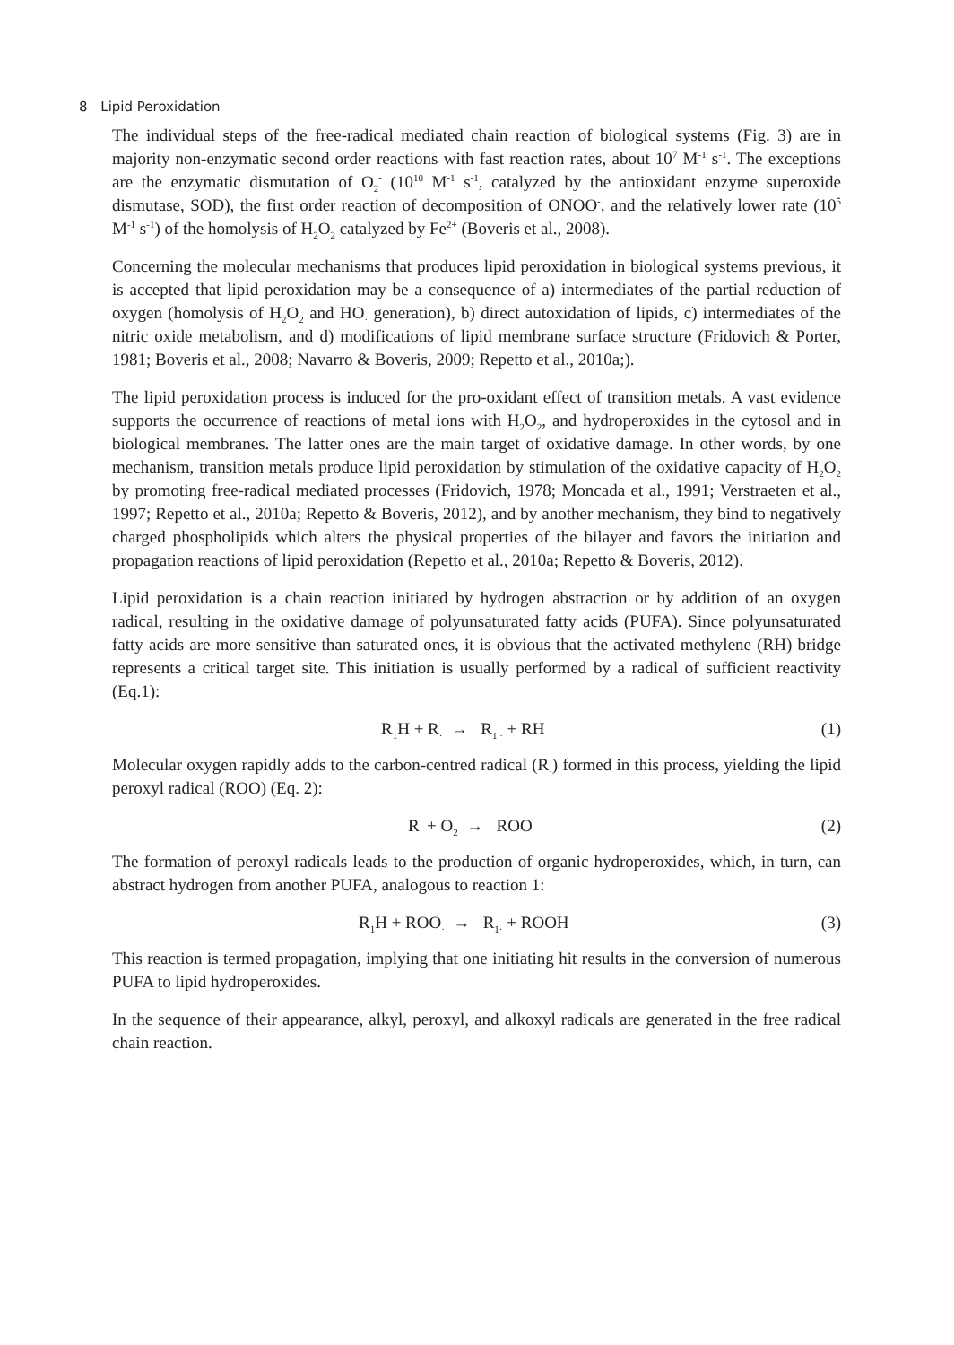8 Lipid Peroxidation
The individual steps of the free-radical mediated chain reaction of biological systems (Fig. 3) are in majority non-enzymatic second order reactions with fast reaction rates, about 10<sup>7</sup> M<sup>-1</sup> s<sup>-1</sup>. The exceptions are the enzymatic dismutation of O<sub>2</sub><sup>-</sup> (10<sup>10</sup> M<sup>-1</sup> s<sup>-1</sup>, catalyzed by the antioxidant enzyme superoxide dismutase, SOD), the first order reaction of decomposition of ONOO<sup>-</sup>, and the relatively lower rate (10<sup>5</sup> M<sup>-1</sup> s<sup>-1</sup>) of the homolysis of H<sub>2</sub>O<sub>2</sub> catalyzed by Fe<sup>2+</sup> (Boveris et al., 2008).
Concerning the molecular mechanisms that produces lipid peroxidation in biological systems previous, it is accepted that lipid peroxidation may be a consequence of a) intermediates of the partial reduction of oxygen (homolysis of H<sub>2</sub>O<sub>2</sub> and HO<sub>·</sub> generation), b) direct autoxidation of lipids, c) intermediates of the nitric oxide metabolism, and d) modifications of lipid membrane surface structure (Fridovich & Porter, 1981; Boveris et al., 2008; Navarro & Boveris, 2009; Repetto et al., 2010a;).
The lipid peroxidation process is induced for the pro-oxidant effect of transition metals. A vast evidence supports the occurrence of reactions of metal ions with H<sub>2</sub>O<sub>2</sub>, and hydroperoxides in the cytosol and in biological membranes. The latter ones are the main target of oxidative damage. In other words, by one mechanism, transition metals produce lipid peroxidation by stimulation of the oxidative capacity of H<sub>2</sub>O<sub>2</sub> by promoting free-radical mediated processes (Fridovich, 1978; Moncada et al., 1991; Verstraeten et al., 1997; Repetto et al., 2010a; Repetto & Boveris, 2012), and by another mechanism, they bind to negatively charged phospholipids which alters the physical properties of the bilayer and favors the initiation and propagation reactions of lipid peroxidation (Repetto et al., 2010a; Repetto & Boveris, 2012).
Lipid peroxidation is a chain reaction initiated by hydrogen abstraction or by addition of an oxygen radical, resulting in the oxidative damage of polyunsaturated fatty acids (PUFA). Since polyunsaturated fatty acids are more sensitive than saturated ones, it is obvious that the activated methylene (RH) bridge represents a critical target site. This initiation is usually performed by a radical of sufficient reactivity (Eq.1):
R<sub>1</sub>H + R<sub>·</sub> → R<sub>1 ·</sub> + RH (1)
Molecular oxygen rapidly adds to the carbon-centred radical (R<sub>·</sub>) formed in this process, yielding the lipid peroxyl radical (ROO) (Eq. 2):
R<sub>·</sub> + O<sub>2</sub> → ROO (2)
The formation of peroxyl radicals leads to the production of organic hydroperoxides, which, in turn, can abstract hydrogen from another PUFA, analogous to reaction 1:
R<sub>1</sub>H + ROO<sub>·</sub> → R<sub>1·</sub> + ROOH (3)
This reaction is termed propagation, implying that one initiating hit results in the conversion of numerous PUFA to lipid hydroperoxides.
In the sequence of their appearance, alkyl, peroxyl, and alkoxyl radicals are generated in the free radical chain reaction.